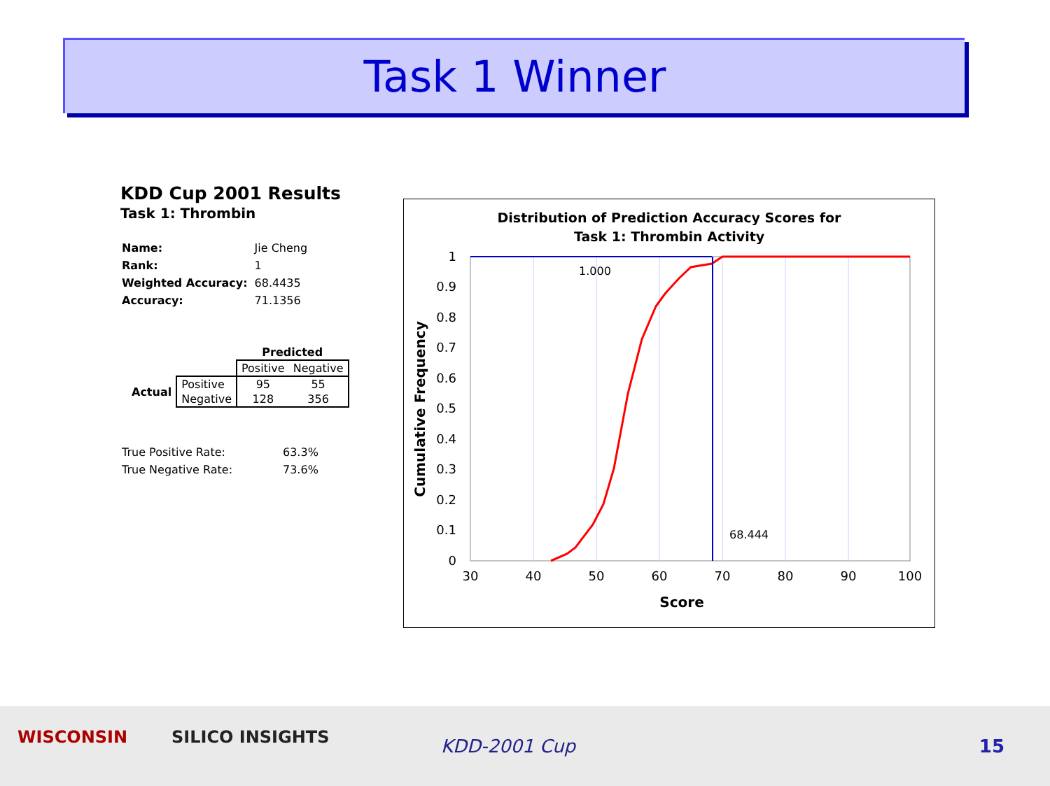Task 1 Winner
KDD Cup 2001 Results
Task 1: Thrombin
| Name: | Jie Cheng |
| Rank: | 1 |
| Weighted Accuracy: | 68.4435 |
| Accuracy: | 71.1356 |
| | | Predicted | |
| | | Positive | Negative |
| Actual | Positive | 95 | 55 |
| | Negative | 128 | 356 |
| True Positive Rate: | 63.3% |
| True Negative Rate: | 73.6% |
Distribution of Prediction Accuracy Scores for
Task 1: Thrombin Activity
1
0.9
0.8
0.7
0.6
0.5
0.4
0.3
0.2
0.1
0
30
40
50
60
70
80
90
100
Score
Cumulative Frequency
1.000
68.444
WISCONSIN SILICO INSIGHTS KDD-2001 Cup 15